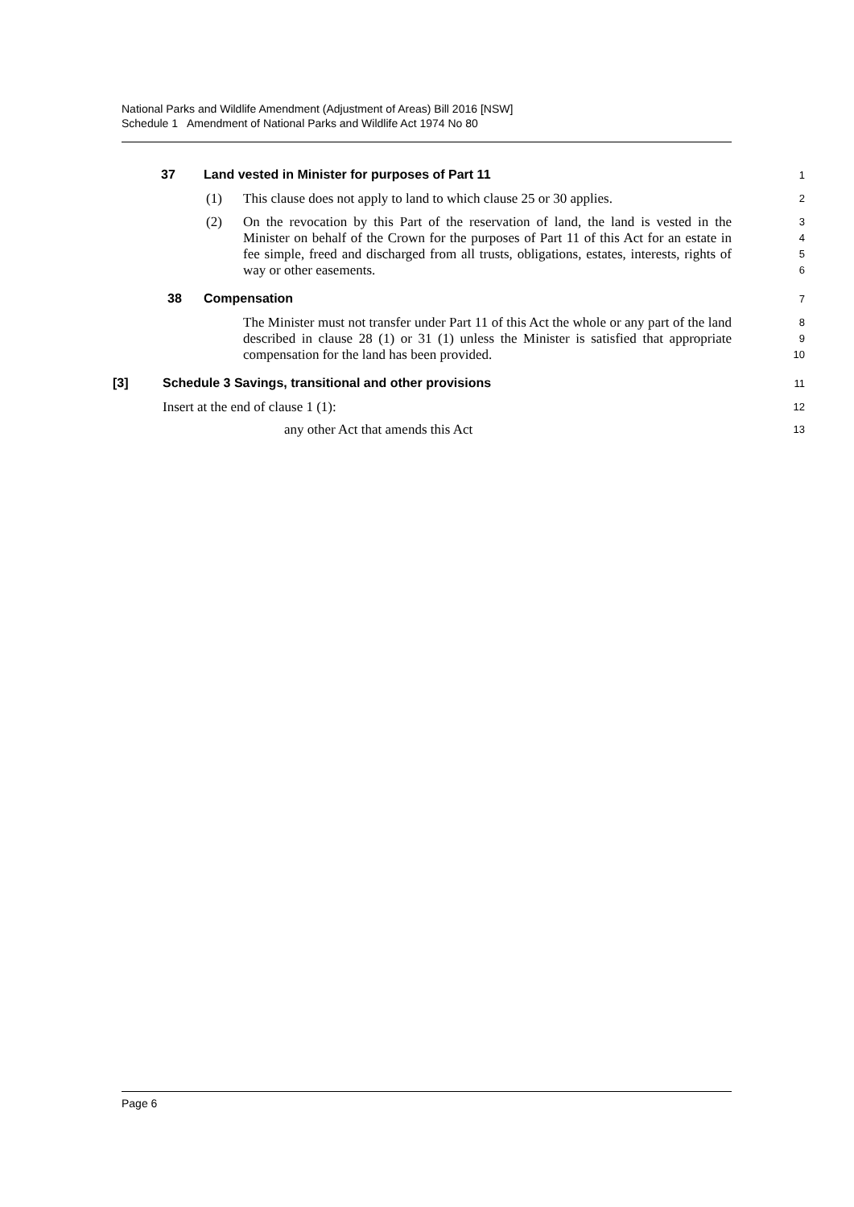National Parks and Wildlife Amendment (Adjustment of Areas) Bill 2016 [NSW]
Schedule 1 Amendment of National Parks and Wildlife Act 1974 No 80
37 Land vested in Minister for purposes of Part 11
1
(1) This clause does not apply to land to which clause 25 or 30 applies.
2
(2) On the revocation by this Part of the reservation of land, the land is vested in the Minister on behalf of the Crown for the purposes of Part 11 of this Act for an estate in fee simple, freed and discharged from all trusts, obligations, estates, interests, rights of way or other easements.
3
4
5
6
38 Compensation
7
The Minister must not transfer under Part 11 of this Act the whole or any part of the land described in clause 28 (1) or 31 (1) unless the Minister is satisfied that appropriate compensation for the land has been provided.
8
9
10
[3] Schedule 3 Savings, transitional and other provisions
11
Insert at the end of clause 1 (1):
12
any other Act that amends this Act
13
Page 6